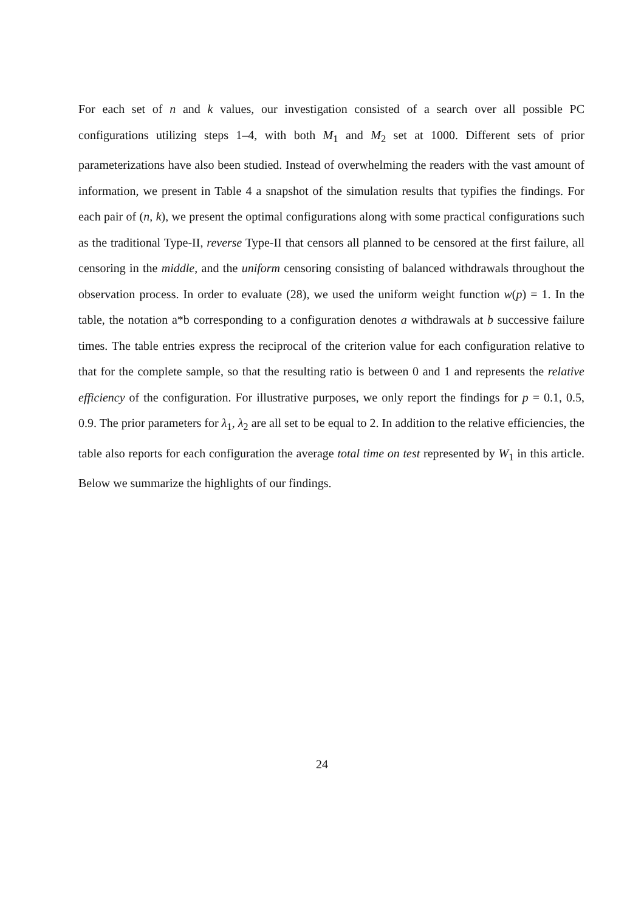For each set of n and k values, our investigation consisted of a search over all possible PC configurations utilizing steps 1–4, with both M<sub>1</sub> and M<sub>2</sub> set at 1000. Different sets of prior parameterizations have also been studied. Instead of overwhelming the readers with the vast amount of information, we present in Table 4 a snapshot of the simulation results that typifies the findings. For each pair of (n, k), we present the optimal configurations along with some practical configurations such as the traditional Type-II, reverse Type-II that censors all planned to be censored at the first failure, all censoring in the middle, and the uniform censoring consisting of balanced withdrawals throughout the observation process. In order to evaluate (28), we used the uniform weight function w(p) = 1. In the table, the notation a*b corresponding to a configuration denotes a withdrawals at b successive failure times. The table entries express the reciprocal of the criterion value for each configuration relative to that for the complete sample, so that the resulting ratio is between 0 and 1 and represents the relative efficiency of the configuration. For illustrative purposes, we only report the findings for p = 0.1, 0.5, 0.9. The prior parameters for λ<sub>1</sub>, λ<sub>2</sub> are all set to be equal to 2. In addition to the relative efficiencies, the table also reports for each configuration the average total time on test represented by W<sub>1</sub> in this article. Below we summarize the highlights of our findings.
24